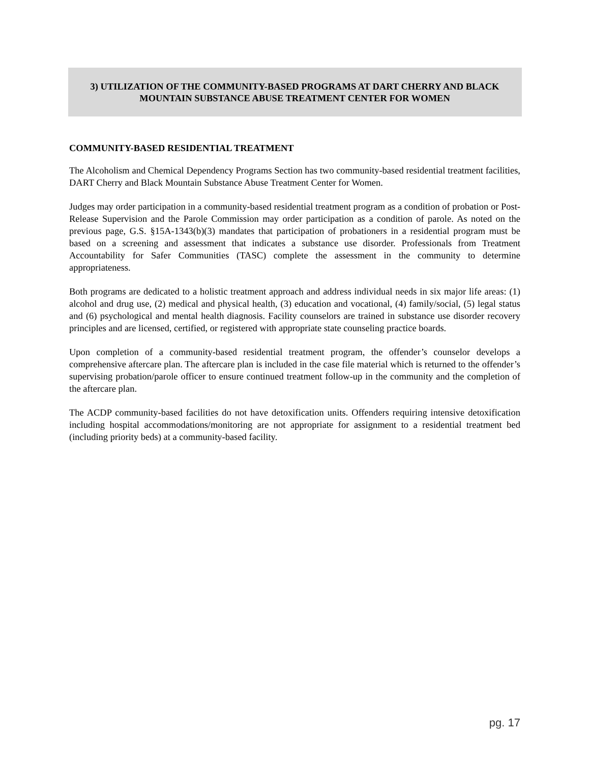3) UTILIZATION OF THE COMMUNITY-BASED PROGRAMS AT DART CHERRY AND BLACK MOUNTAIN SUBSTANCE ABUSE TREATMENT CENTER FOR WOMEN
COMMUNITY-BASED RESIDENTIAL TREATMENT
The Alcoholism and Chemical Dependency Programs Section has two community-based residential treatment facilities, DART Cherry and Black Mountain Substance Abuse Treatment Center for Women.
Judges may order participation in a community-based residential treatment program as a condition of probation or Post-Release Supervision and the Parole Commission may order participation as a condition of parole. As noted on the previous page, G.S. §15A-1343(b)(3) mandates that participation of probationers in a residential program must be based on a screening and assessment that indicates a substance use disorder. Professionals from Treatment Accountability for Safer Communities (TASC) complete the assessment in the community to determine appropriateness.
Both programs are dedicated to a holistic treatment approach and address individual needs in six major life areas: (1) alcohol and drug use, (2) medical and physical health, (3) education and vocational, (4) family/social, (5) legal status and (6) psychological and mental health diagnosis. Facility counselors are trained in substance use disorder recovery principles and are licensed, certified, or registered with appropriate state counseling practice boards.
Upon completion of a community-based residential treatment program, the offender’s counselor develops a comprehensive aftercare plan. The aftercare plan is included in the case file material which is returned to the offender’s supervising probation/parole officer to ensure continued treatment follow-up in the community and the completion of the aftercare plan.
The ACDP community-based facilities do not have detoxification units. Offenders requiring intensive detoxification including hospital accommodations/monitoring are not appropriate for assignment to a residential treatment bed (including priority beds) at a community-based facility.
pg. 17